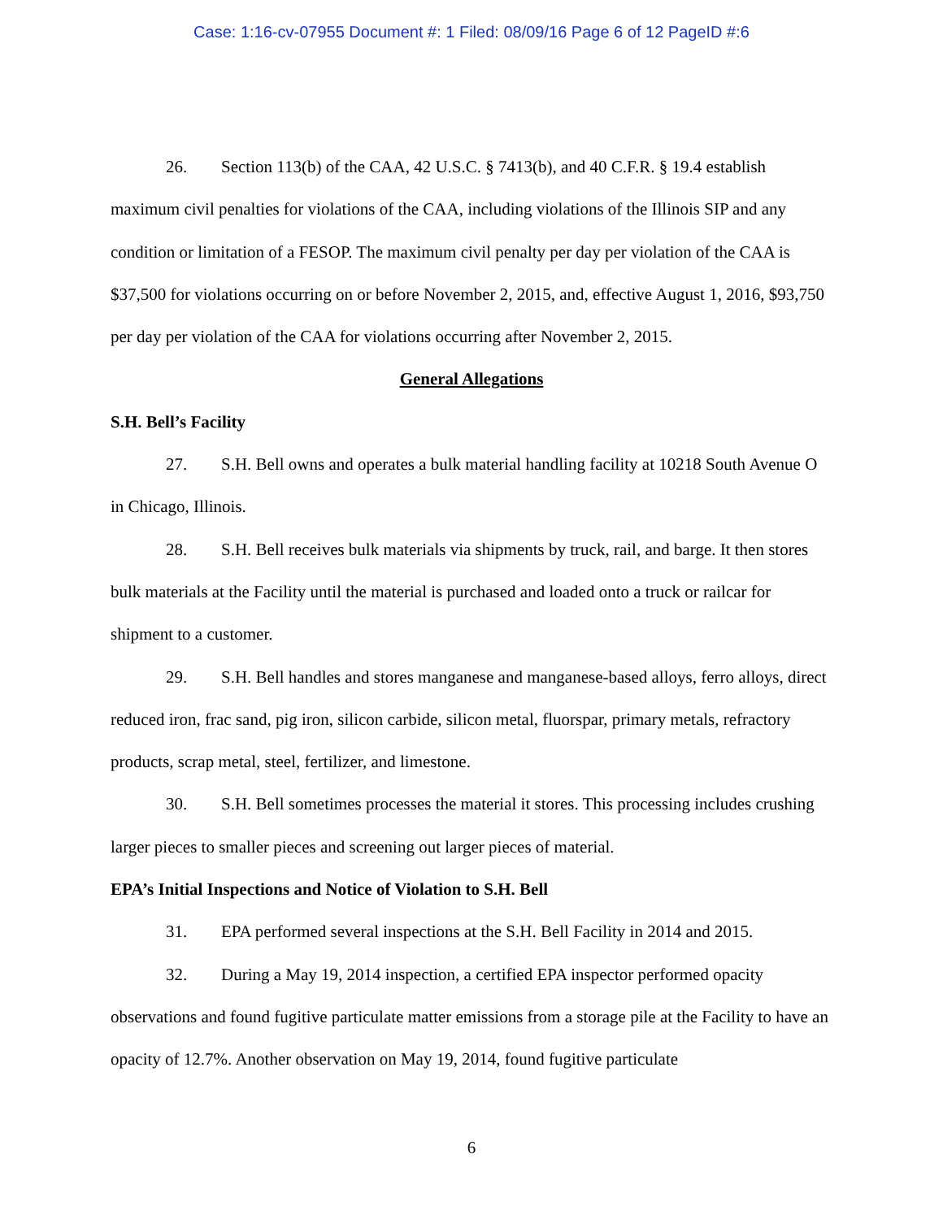Case: 1:16-cv-07955 Document #: 1 Filed: 08/09/16 Page 6 of 12 PageID #:6
26. Section 113(b) of the CAA, 42 U.S.C. § 7413(b), and 40 C.F.R. § 19.4 establish maximum civil penalties for violations of the CAA, including violations of the Illinois SIP and any condition or limitation of a FESOP. The maximum civil penalty per day per violation of the CAA is $37,500 for violations occurring on or before November 2, 2015, and, effective August 1, 2016, $93,750 per day per violation of the CAA for violations occurring after November 2, 2015.
General Allegations
S.H. Bell’s Facility
27. S.H. Bell owns and operates a bulk material handling facility at 10218 South Avenue O in Chicago, Illinois.
28. S.H. Bell receives bulk materials via shipments by truck, rail, and barge. It then stores bulk materials at the Facility until the material is purchased and loaded onto a truck or railcar for shipment to a customer.
29. S.H. Bell handles and stores manganese and manganese-based alloys, ferro alloys, direct reduced iron, frac sand, pig iron, silicon carbide, silicon metal, fluorspar, primary metals, refractory products, scrap metal, steel, fertilizer, and limestone.
30. S.H. Bell sometimes processes the material it stores. This processing includes crushing larger pieces to smaller pieces and screening out larger pieces of material.
EPA’s Initial Inspections and Notice of Violation to S.H. Bell
31. EPA performed several inspections at the S.H. Bell Facility in 2014 and 2015.
32. During a May 19, 2014 inspection, a certified EPA inspector performed opacity observations and found fugitive particulate matter emissions from a storage pile at the Facility to have an opacity of 12.7%. Another observation on May 19, 2014, found fugitive particulate
6